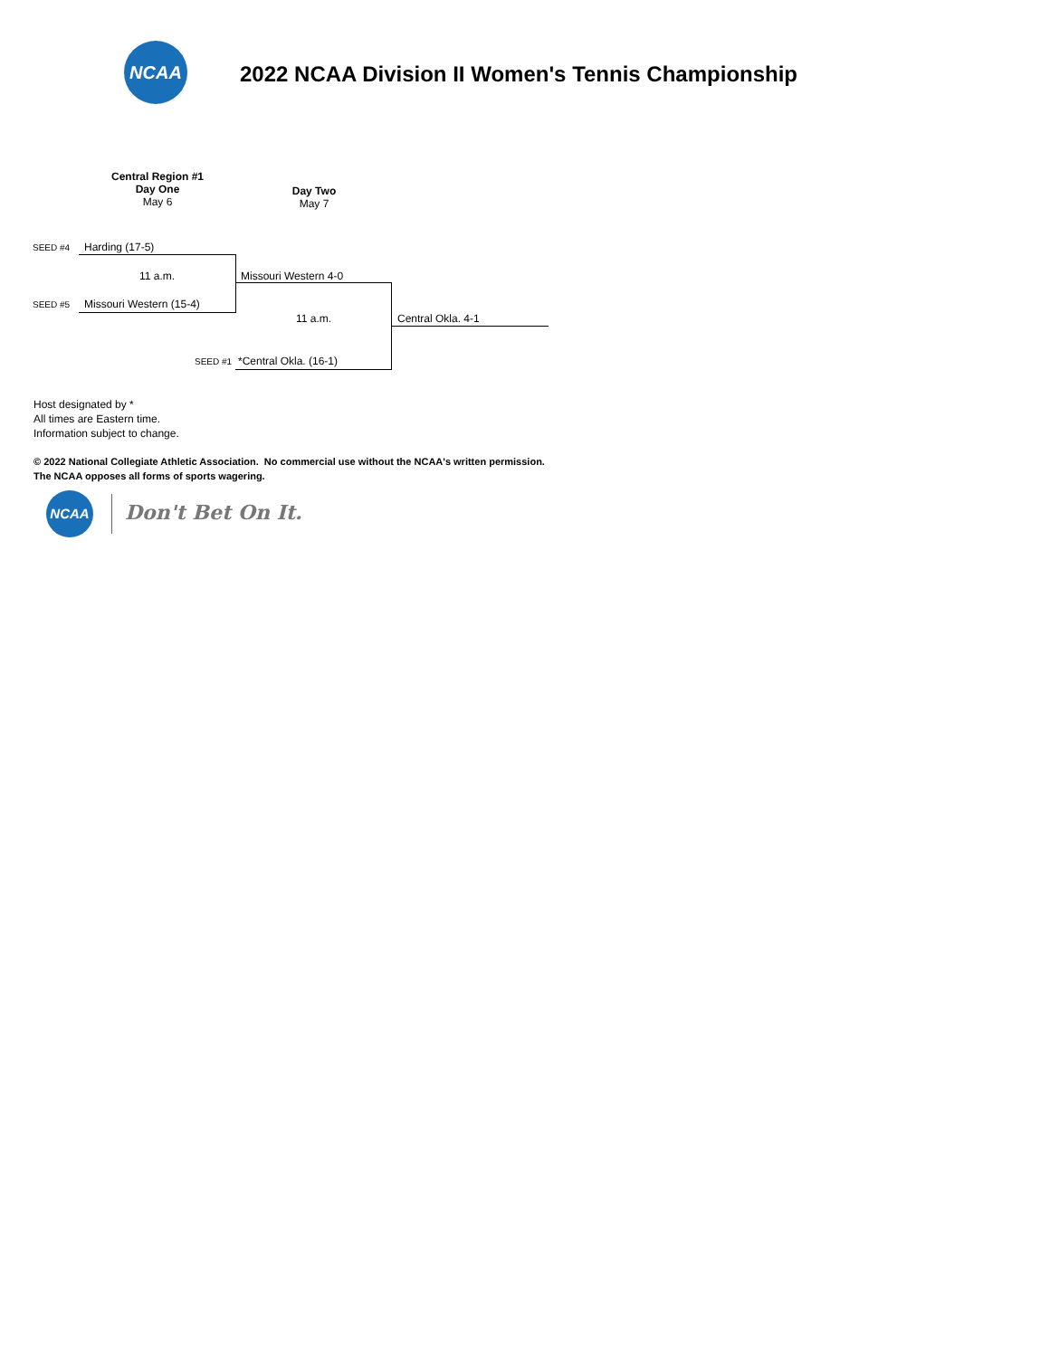NCAA
2022 NCAA Division II Women's Tennis Championship
Central Region #1
Day One
May 6
Day Two
May 7
SEED #4 Harding (17-5)
11 a.m. Missouri Western 4-0
SEED #5 Missouri Western (15-4)
11 a.m. Central Okla. 4-1
SEED #1 *Central Okla. (16-1)
Host designated by *
All times are Eastern time.
Information subject to change.
© 2022 National Collegiate Athletic Association. No commercial use without the NCAA's written permission.
The NCAA opposes all forms of sports wagering.
NCAA
Don't Bet On It.